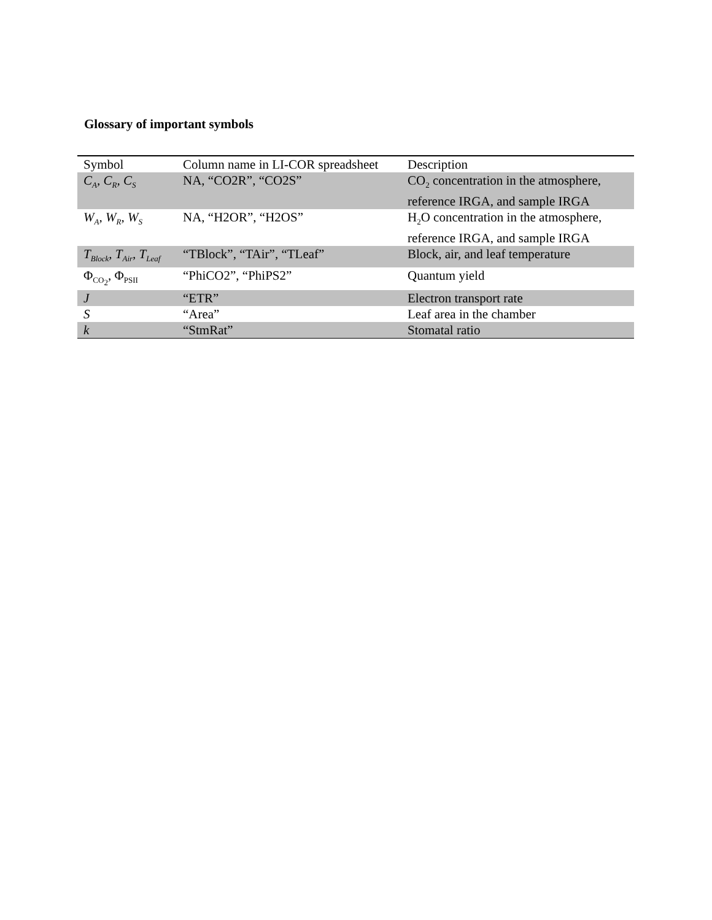Glossary of important symbols
| Symbol | Column name in LI-COR spreadsheet | Description |
| --- | --- | --- |
| C<sub>A</sub>, C<sub>R</sub>, C<sub>S</sub> | NA, “CO2R”, “CO2S” | CO<sub>2</sub> concentration in the atmosphere, reference IRGA, and sample IRGA |
| W<sub>A</sub>, W<sub>R</sub>, W<sub>S</sub> | NA, “H2OR”, “H2OS” | H<sub>2</sub>O concentration in the atmosphere, reference IRGA, and sample IRGA |
| T<sub>Block</sub>, T<sub>Air</sub>, T<sub>Leaf</sub> | “TBlock”, “TAir”, “TLeaf” | Block, air, and leaf temperature |
| Φ<sub>CO<sub>2</sub></sub>, Φ<sub>PSII</sub> | “PhiCO2”, “PhiPS2” | Quantum yield |
| J | “ETR” | Electron transport rate |
| S | “Area” | Leaf area in the chamber |
| k | “StmRat” | Stomatal ratio |